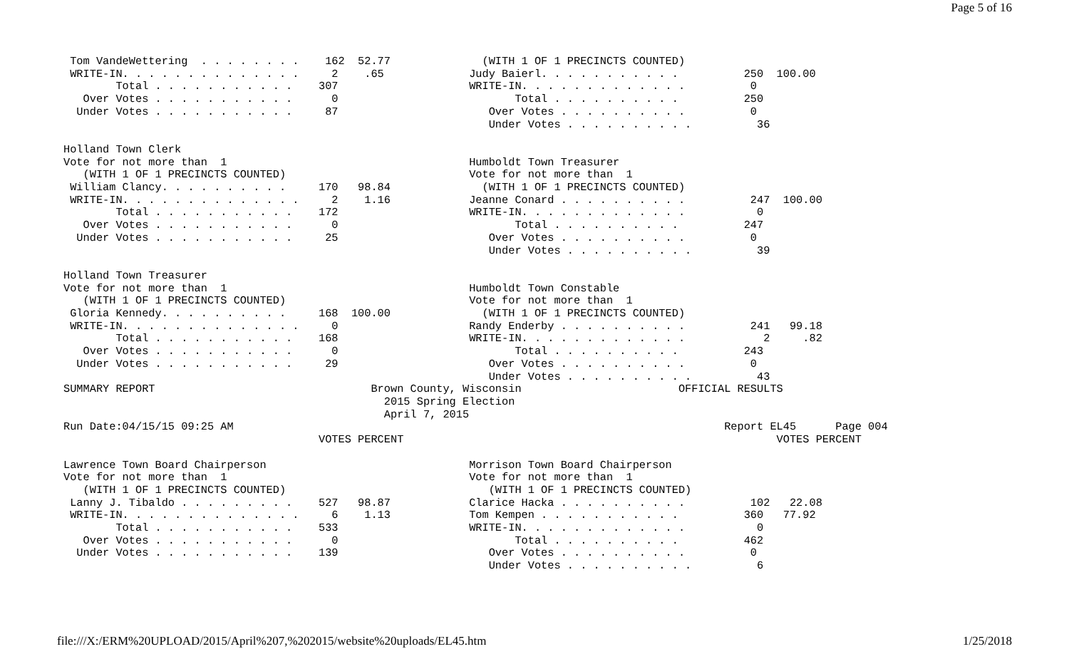Page 5 of 16
 Tom VandeWettering  . . . . . . . .    162  52.77              (WITH 1 OF 1 PRECINCTS COUNTED)
 WRITE-IN. . . . . . . . . . . . . .     2    .65             Judy Baierl. . . . . . . . . . .          250  100.00
        Total . . . . . . . . . . .    307                    WRITE-IN. . . . . . . . . . . . .          0
   Over Votes . . . . . . . . . . .      0                           Total . . . . . . . . . .          250
  Under Votes . . . . . . . . . . .     87                       Over Votes . . . . . . . . . .          0
                                                                 Under Votes . . . . . . . . . .          36

Holland Town Clerk
Vote for not more than  1                                     Humboldt Town Treasurer
   (WITH 1 OF 1 PRECINCTS COUNTED)                            Vote for not more than  1
 William Clancy. . . . . . . . . .     170   98.84              (WITH 1 OF 1 PRECINCTS COUNTED)
 WRITE-IN. . . . . . . . . . . . . .     2    1.16            Jeanne Conard . . . . . . . . . .          247  100.00
        Total . . . . . . . . . . .    172                    WRITE-IN. . . . . . . . . . . . .           0
   Over Votes . . . . . . . . . . .      0                           Total . . . . . . . . . .          247
  Under Votes . . . . . . . . . . .     25                       Over Votes . . . . . . . . . .          0
                                                                 Under Votes . . . . . . . . . .          39

Holland Town Treasurer
Vote for not more than  1                                     Humboldt Town Constable
   (WITH 1 OF 1 PRECINCTS COUNTED)                            Vote for not more than  1
 Gloria Kennedy. . . . . . . . . .     168  100.00              (WITH 1 OF 1 PRECINCTS COUNTED)
 WRITE-IN. . . . . . . . . . . . . .     0                    Randy Enderby . . . . . . . . . .          241   99.18
        Total . . . . . . . . . . .    168                    WRITE-IN. . . . . . . . . . . . .            2     .82
   Over Votes . . . . . . . . . . .      0                           Total . . . . . . . . . .          243
  Under Votes . . . . . . . . . . .     29                       Over Votes . . . . . . . . . .          0
                                                                 Under Votes . . . . . . . . . .          43
SUMMARY REPORT                                 Brown County, Wisconsin                        OFFICIAL RESULTS
                                                 2015 Spring Election
                                                 April 7, 2015
Run Date:04/15/15 09:25 AM                                                                           Report EL45      Page 004
                                       VOTES PERCENT                                                         VOTES PERCENT

Lawrence Town Board Chairperson                               Morrison Town Board Chairperson
Vote for not more than  1                                     Vote for not more than  1
   (WITH 1 OF 1 PRECINCTS COUNTED)                               (WITH 1 OF 1 PRECINCTS COUNTED)
 Lanny J. Tibaldo . . . . . . . . .    527   98.87            Clarice Hacka . . . . . . . . . .          102   22.08
 WRITE-IN. . . . . . . . . . . . . .     6    1.13            Tom Kempen . . . . . . . . . . .          360   77.92
        Total . . . . . . . . . . .    533                    WRITE-IN. . . . . . . . . . . . .           0
   Over Votes . . . . . . . . . . .      0                           Total . . . . . . . . . .          462
  Under Votes . . . . . . . . . . .    139                       Over Votes . . . . . . . . . .          0
                                                                 Under Votes . . . . . . . . . .          6
file:///X:/ERM%20UPLOAD/2015/April%207,%202015/website%20uploads/EL45.htm 1/25/2018